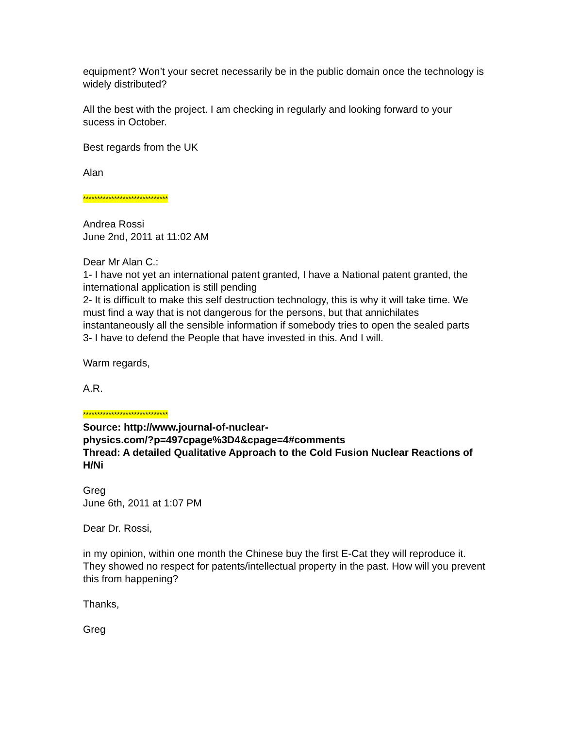equipment? Won’t your secret necessarily be in the public domain once the technology is widely distributed?
All the best with the project. I am checking in regularly and looking forward to your sucess in October.
Best regards from the UK
Alan
******************************
Andrea Rossi
June 2nd, 2011 at 11:02 AM
Dear Mr Alan C.:
1- I have not yet an international patent granted, I have a National patent granted, the international application is still pending
2- It is difficult to make this self destruction technology, this is why it will take time. We must find a way that is not dangerous for the persons, but that annichilates instantaneously all the sensible information if somebody tries to open the sealed parts
3- I have to defend the People that have invested in this. And I will.
Warm regards,
A.R.
******************************
Source: http://www.journal-of-nuclear-
physics.com/?p=497cpage%3D4&cpage=4#comments
Thread: A detailed Qualitative Approach to the Cold Fusion Nuclear Reactions of H/Ni
Greg
June 6th, 2011 at 1:07 PM
Dear Dr. Rossi,
in my opinion, within one month the Chinese buy the first E-Cat they will reproduce it. They showed no respect for patents/intellectual property in the past. How will you prevent this from happening?
Thanks,
Greg